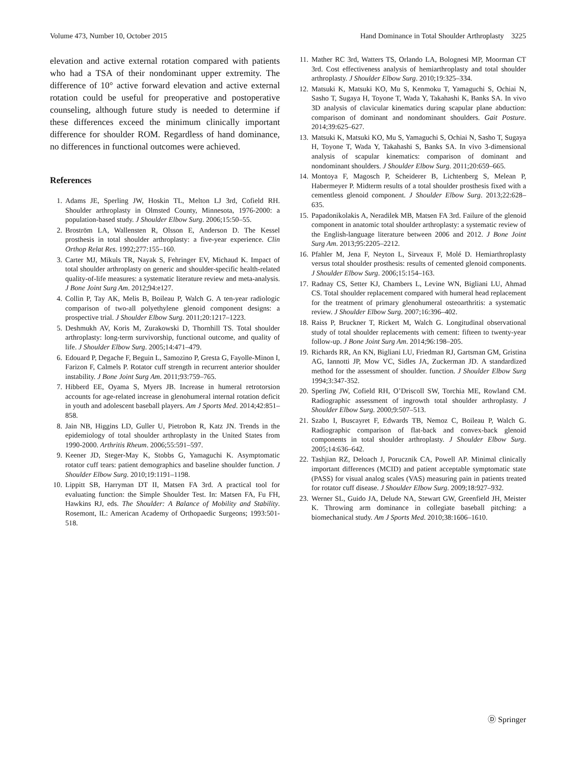Volume 473, Number 10, October 2015 Hand Dominance in Total Shoulder Arthroplasty 3225
elevation and active external rotation compared with patients who had a TSA of their nondominant upper extremity. The difference of 10° active forward elevation and active external rotation could be useful for preoperative and postoperative counseling, although future study is needed to determine if these differences exceed the minimum clinically important difference for shoulder ROM. Regardless of hand dominance, no differences in functional outcomes were achieved.
References
1. Adams JE, Sperling JW, Hoskin TL, Melton LJ 3rd, Cofield RH. Shoulder arthroplasty in Olmsted County, Minnesota, 1976-2000: a population-based study. J Shoulder Elbow Surg. 2006;15:50–55.
2. Broström LA, Wallensten R, Olsson E, Anderson D. The Kessel prosthesis in total shoulder arthroplasty: a five-year experience. Clin Orthop Relat Res. 1992;277:155–160.
3. Carter MJ, Mikuls TR, Nayak S, Fehringer EV, Michaud K. Impact of total shoulder arthroplasty on generic and shoulder-specific health-related quality-of-life measures: a systematic literature review and meta-analysis. J Bone Joint Surg Am. 2012;94:e127.
4. Collin P, Tay AK, Melis B, Boileau P, Walch G. A ten-year radiologic comparison of two-all polyethylene glenoid component designs: a prospective trial. J Shoulder Elbow Surg. 2011;20:1217–1223.
5. Deshmukh AV, Koris M, Zurakowski D, Thornhill TS. Total shoulder arthroplasty: long-term survivorship, functional outcome, and quality of life. J Shoulder Elbow Surg. 2005;14:471–479.
6. Edouard P, Degache F, Beguin L, Samozino P, Gresta G, Fayolle-Minon I, Farizon F, Calmels P. Rotator cuff strength in recurrent anterior shoulder instability. J Bone Joint Surg Am. 2011;93:759–765.
7. Hibberd EE, Oyama S, Myers JB. Increase in humeral retrotorsion accounts for age-related increase in glenohumeral internal rotation deficit in youth and adolescent baseball players. Am J Sports Med. 2014;42:851–858.
8. Jain NB, Higgins LD, Guller U, Pietrobon R, Katz JN. Trends in the epidemiology of total shoulder arthroplasty in the United States from 1990-2000. Arthritis Rheum. 2006;55:591–597.
9. Keener JD, Steger-May K, Stobbs G, Yamaguchi K. Asymptomatic rotator cuff tears: patient demographics and baseline shoulder function. J Shoulder Elbow Surg. 2010;19:1191–1198.
10. Lippitt SB, Harryman DT II, Matsen FA 3rd. A practical tool for evaluating function: the Simple Shoulder Test. In: Matsen FA, Fu FH, Hawkins RJ, eds. The Shoulder: A Balance of Mobility and Stability. Rosemont, IL: American Academy of Orthopaedic Surgeons; 1993:501-518.
11. Mather RC 3rd, Watters TS, Orlando LA, Bolognesi MP, Moorman CT 3rd. Cost effectiveness analysis of hemiarthroplasty and total shoulder arthroplasty. J Shoulder Elbow Surg. 2010;19:325–334.
12. Matsuki K, Matsuki KO, Mu S, Kenmoku T, Yamaguchi S, Ochiai N, Sasho T, Sugaya H, Toyone T, Wada Y, Takahashi K, Banks SA. In vivo 3D analysis of clavicular kinematics during scapular plane abduction: comparison of dominant and nondominant shoulders. Gait Posture. 2014;39:625–627.
13. Matsuki K, Matsuki KO, Mu S, Yamaguchi S, Ochiai N, Sasho T, Sugaya H, Toyone T, Wada Y, Takahashi S, Banks SA. In vivo 3-dimensional analysis of scapular kinematics: comparison of dominant and nondominant shoulders. J Shoulder Elbow Surg. 2011;20:659–665.
14. Montoya F, Magosch P, Scheiderer B, Lichtenberg S, Melean P, Habermeyer P. Midterm results of a total shoulder prosthesis fixed with a cementless glenoid component. J Shoulder Elbow Surg. 2013;22:628–635.
15. Papadonikolakis A, Neradilek MB, Matsen FA 3rd. Failure of the glenoid component in anatomic total shoulder arthroplasty: a systematic review of the English-language literature between 2006 and 2012. J Bone Joint Surg Am. 2013;95:2205–2212.
16. Pfahler M, Jena F, Neyton L, Sirveaux F, Molé D. Hemiarthroplasty versus total shoulder prosthesis: results of cemented glenoid components. J Shoulder Elbow Surg. 2006;15:154–163.
17. Radnay CS, Setter KJ, Chambers L, Levine WN, Bigliani LU, Ahmad CS. Total shoulder replacement compared with humeral head replacement for the treatment of primary glenohumeral osteoarthritis: a systematic review. J Shoulder Elbow Surg. 2007;16:396–402.
18. Raiss P, Bruckner T, Rickert M, Walch G. Longitudinal observational study of total shoulder replacements with cement: fifteen to twenty-year follow-up. J Bone Joint Surg Am. 2014;96:198–205.
19. Richards RR, An KN, Bigliani LU, Friedman RJ, Gartsman GM, Gristina AG, Iannotti JP, Mow VC, Sidles JA, Zuckerman JD. A standardized method for the assessment of shoulder. function. J Shoulder Elbow Surg 1994;3:347-352.
20. Sperling JW, Cofield RH, O’Driscoll SW, Torchia ME, Rowland CM. Radiographic assessment of ingrowth total shoulder arthroplasty. J Shoulder Elbow Surg. 2000;9:507–513.
21. Szabo I, Buscayret F, Edwards TB, Nemoz C, Boileau P, Walch G. Radiographic comparison of flat-back and convex-back glenoid components in total shoulder arthroplasty. J Shoulder Elbow Surg. 2005;14:636–642.
22. Tashjian RZ, Deloach J, Porucznik CA, Powell AP. Minimal clinically important differences (MCID) and patient acceptable symptomatic state (PASS) for visual analog scales (VAS) measuring pain in patients treated for rotator cuff disease. J Shoulder Elbow Surg. 2009;18:927–932.
23. Werner SL, Guido JA, Delude NA, Stewart GW, Greenfield JH, Meister K. Throwing arm dominance in collegiate baseball pitching: a biomechanical study. Am J Sports Med. 2010;38:1606–1610.
Ⓓ Springer